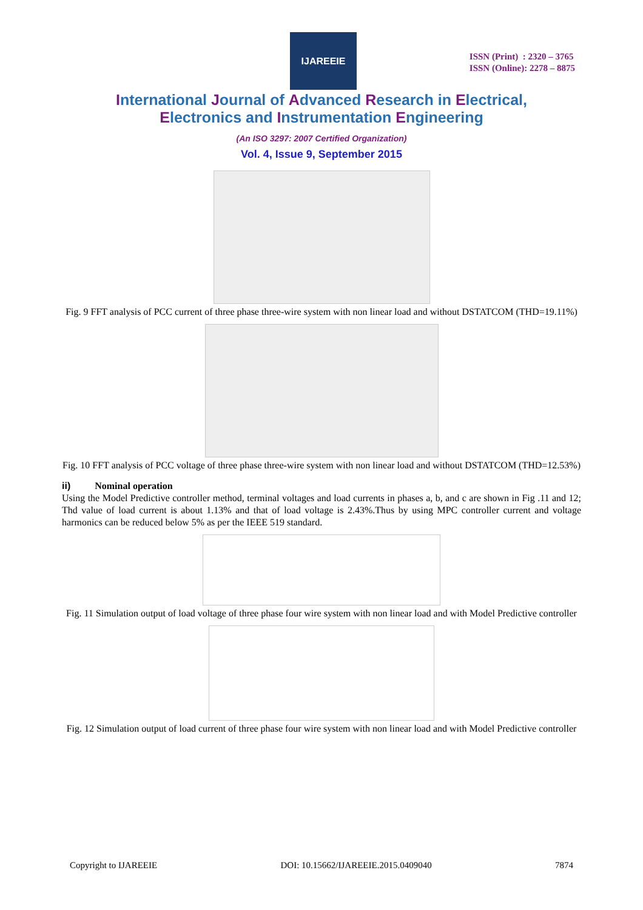IJAREEIE
ISSN (Print) : 2320 – 3765
ISSN (Online): 2278 – 8875
International Journal of Advanced Research in Electrical,
Electronics and Instrumentation Engineering
(An ISO 3297: 2007 Certified Organization)
Vol. 4, Issue 9, September 2015
Fig. 9 FFT analysis of PCC current of three phase three-wire system with non linear load and without DSTATCOM (THD=19.11%)
Fig. 10 FFT analysis of PCC voltage of three phase three-wire system with non linear load and without DSTATCOM (THD=12.53%)
ii) Nominal operation
Using the Model Predictive controller method, terminal voltages and load currents in phases a, b, and c are shown in Fig .11 and 12; Thd value of load current is about 1.13% and that of load voltage is 2.43%.Thus by using MPC controller current and voltage harmonics can be reduced below 5% as per the IEEE 519 standard.
Fig. 11 Simulation output of load voltage of three phase four wire system with non linear load and with Model Predictive controller
Fig. 12 Simulation output of load current of three phase four wire system with non linear load and with Model Predictive controller
Copyright to IJAREEIE DOI: 10.15662/IJAREEIE.2015.0409040 7874